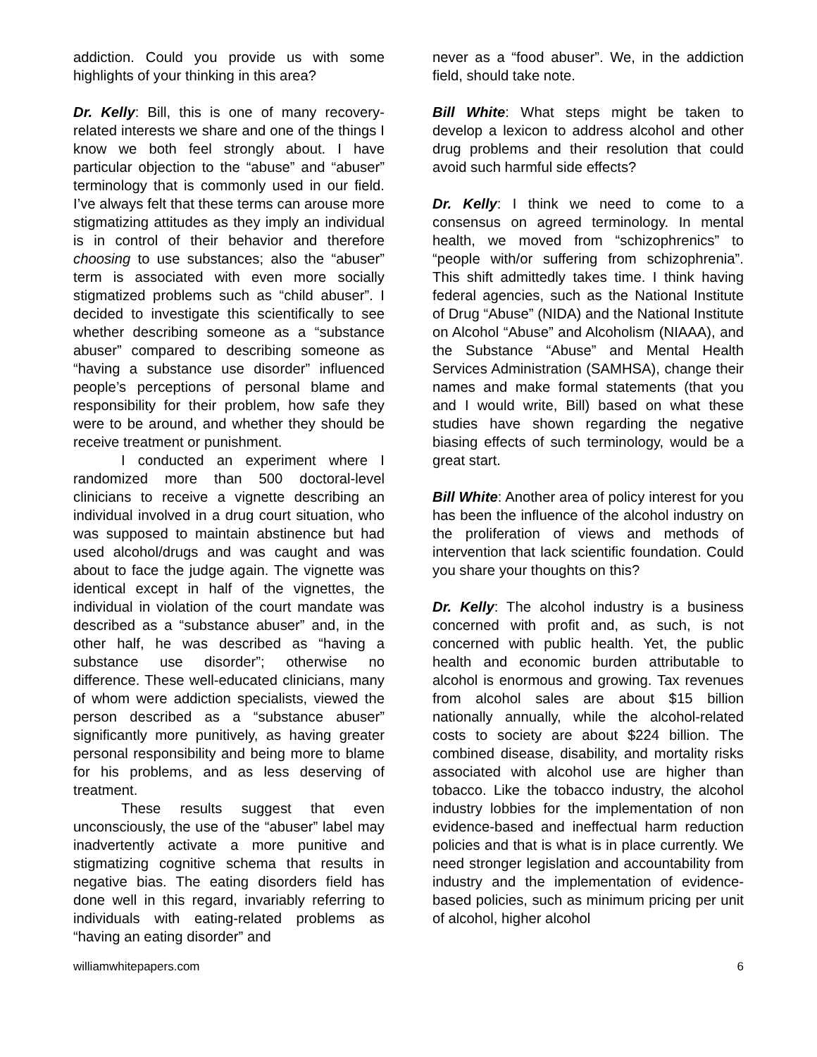addiction. Could you provide us with some highlights of your thinking in this area?
Dr. Kelly: Bill, this is one of many recovery-related interests we share and one of the things I know we both feel strongly about. I have particular objection to the “abuse” and “abuser” terminology that is commonly used in our field. I’ve always felt that these terms can arouse more stigmatizing attitudes as they imply an individual is in control of their behavior and therefore choosing to use substances; also the “abuser” term is associated with even more socially stigmatized problems such as “child abuser”. I decided to investigate this scientifically to see whether describing someone as a “substance abuser” compared to describing someone as “having a substance use disorder” influenced people’s perceptions of personal blame and responsibility for their problem, how safe they were to be around, and whether they should be receive treatment or punishment.
I conducted an experiment where I randomized more than 500 doctoral-level clinicians to receive a vignette describing an individual involved in a drug court situation, who was supposed to maintain abstinence but had used alcohol/drugs and was caught and was about to face the judge again. The vignette was identical except in half of the vignettes, the individual in violation of the court mandate was described as a “substance abuser” and, in the other half, he was described as “having a substance use disorder”; otherwise no difference. These well-educated clinicians, many of whom were addiction specialists, viewed the person described as a “substance abuser” significantly more punitively, as having greater personal responsibility and being more to blame for his problems, and as less deserving of treatment.
These results suggest that even unconsciously, the use of the “abuser” label may inadvertently activate a more punitive and stigmatizing cognitive schema that results in negative bias. The eating disorders field has done well in this regard, invariably referring to individuals with eating-related problems as “having an eating disorder” and
never as a “food abuser”. We, in the addiction field, should take note.
Bill White: What steps might be taken to develop a lexicon to address alcohol and other drug problems and their resolution that could avoid such harmful side effects?
Dr. Kelly: I think we need to come to a consensus on agreed terminology. In mental health, we moved from “schizophrenics” to “people with/or suffering from schizophrenia”. This shift admittedly takes time. I think having federal agencies, such as the National Institute of Drug “Abuse” (NIDA) and the National Institute on Alcohol “Abuse” and Alcoholism (NIAAA), and the Substance “Abuse” and Mental Health Services Administration (SAMHSA), change their names and make formal statements (that you and I would write, Bill) based on what these studies have shown regarding the negative biasing effects of such terminology, would be a great start.
Bill White: Another area of policy interest for you has been the influence of the alcohol industry on the proliferation of views and methods of intervention that lack scientific foundation. Could you share your thoughts on this?
Dr. Kelly: The alcohol industry is a business concerned with profit and, as such, is not concerned with public health. Yet, the public health and economic burden attributable to alcohol is enormous and growing. Tax revenues from alcohol sales are about $15 billion nationally annually, while the alcohol-related costs to society are about $224 billion. The combined disease, disability, and mortality risks associated with alcohol use are higher than tobacco. Like the tobacco industry, the alcohol industry lobbies for the implementation of non evidence-based and ineffectual harm reduction policies and that is what is in place currently. We need stronger legislation and accountability from industry and the implementation of evidence-based policies, such as minimum pricing per unit of alcohol, higher alcohol
williamwhitepapers.com 6